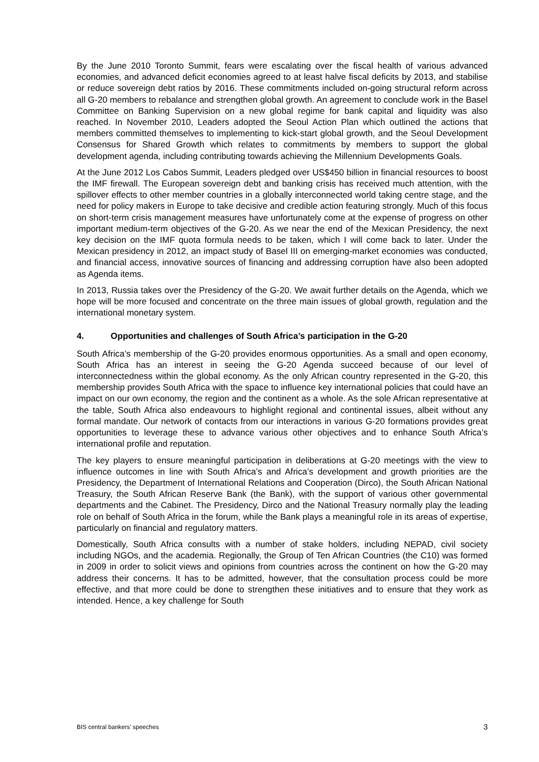By the June 2010 Toronto Summit, fears were escalating over the fiscal health of various advanced economies, and advanced deficit economies agreed to at least halve fiscal deficits by 2013, and stabilise or reduce sovereign debt ratios by 2016. These commitments included on-going structural reform across all G-20 members to rebalance and strengthen global growth. An agreement to conclude work in the Basel Committee on Banking Supervision on a new global regime for bank capital and liquidity was also reached. In November 2010, Leaders adopted the Seoul Action Plan which outlined the actions that members committed themselves to implementing to kick-start global growth, and the Seoul Development Consensus for Shared Growth which relates to commitments by members to support the global development agenda, including contributing towards achieving the Millennium Developments Goals.
At the June 2012 Los Cabos Summit, Leaders pledged over US$450 billion in financial resources to boost the IMF firewall. The European sovereign debt and banking crisis has received much attention, with the spillover effects to other member countries in a globally interconnected world taking centre stage, and the need for policy makers in Europe to take decisive and credible action featuring strongly. Much of this focus on short-term crisis management measures have unfortunately come at the expense of progress on other important medium-term objectives of the G-20. As we near the end of the Mexican Presidency, the next key decision on the IMF quota formula needs to be taken, which I will come back to later. Under the Mexican presidency in 2012, an impact study of Basel III on emerging-market economies was conducted, and financial access, innovative sources of financing and addressing corruption have also been adopted as Agenda items.
In 2013, Russia takes over the Presidency of the G-20. We await further details on the Agenda, which we hope will be more focused and concentrate on the three main issues of global growth, regulation and the international monetary system.
4. Opportunities and challenges of South Africa’s participation in the G-20
South Africa’s membership of the G-20 provides enormous opportunities. As a small and open economy, South Africa has an interest in seeing the G-20 Agenda succeed because of our level of interconnectedness within the global economy. As the only African country represented in the G-20, this membership provides South Africa with the space to influence key international policies that could have an impact on our own economy, the region and the continent as a whole. As the sole African representative at the table, South Africa also endeavours to highlight regional and continental issues, albeit without any formal mandate. Our network of contacts from our interactions in various G-20 formations provides great opportunities to leverage these to advance various other objectives and to enhance South Africa’s international profile and reputation.
The key players to ensure meaningful participation in deliberations at G-20 meetings with the view to influence outcomes in line with South Africa’s and Africa’s development and growth priorities are the Presidency, the Department of International Relations and Cooperation (Dirco), the South African National Treasury, the South African Reserve Bank (the Bank), with the support of various other governmental departments and the Cabinet. The Presidency, Dirco and the National Treasury normally play the leading role on behalf of South Africa in the forum, while the Bank plays a meaningful role in its areas of expertise, particularly on financial and regulatory matters.
Domestically, South Africa consults with a number of stake holders, including NEPAD, civil society including NGOs, and the academia. Regionally, the Group of Ten African Countries (the C10) was formed in 2009 in order to solicit views and opinions from countries across the continent on how the G-20 may address their concerns. It has to be admitted, however, that the consultation process could be more effective, and that more could be done to strengthen these initiatives and to ensure that they work as intended. Hence, a key challenge for South
BIS central bankers’ speeches 3